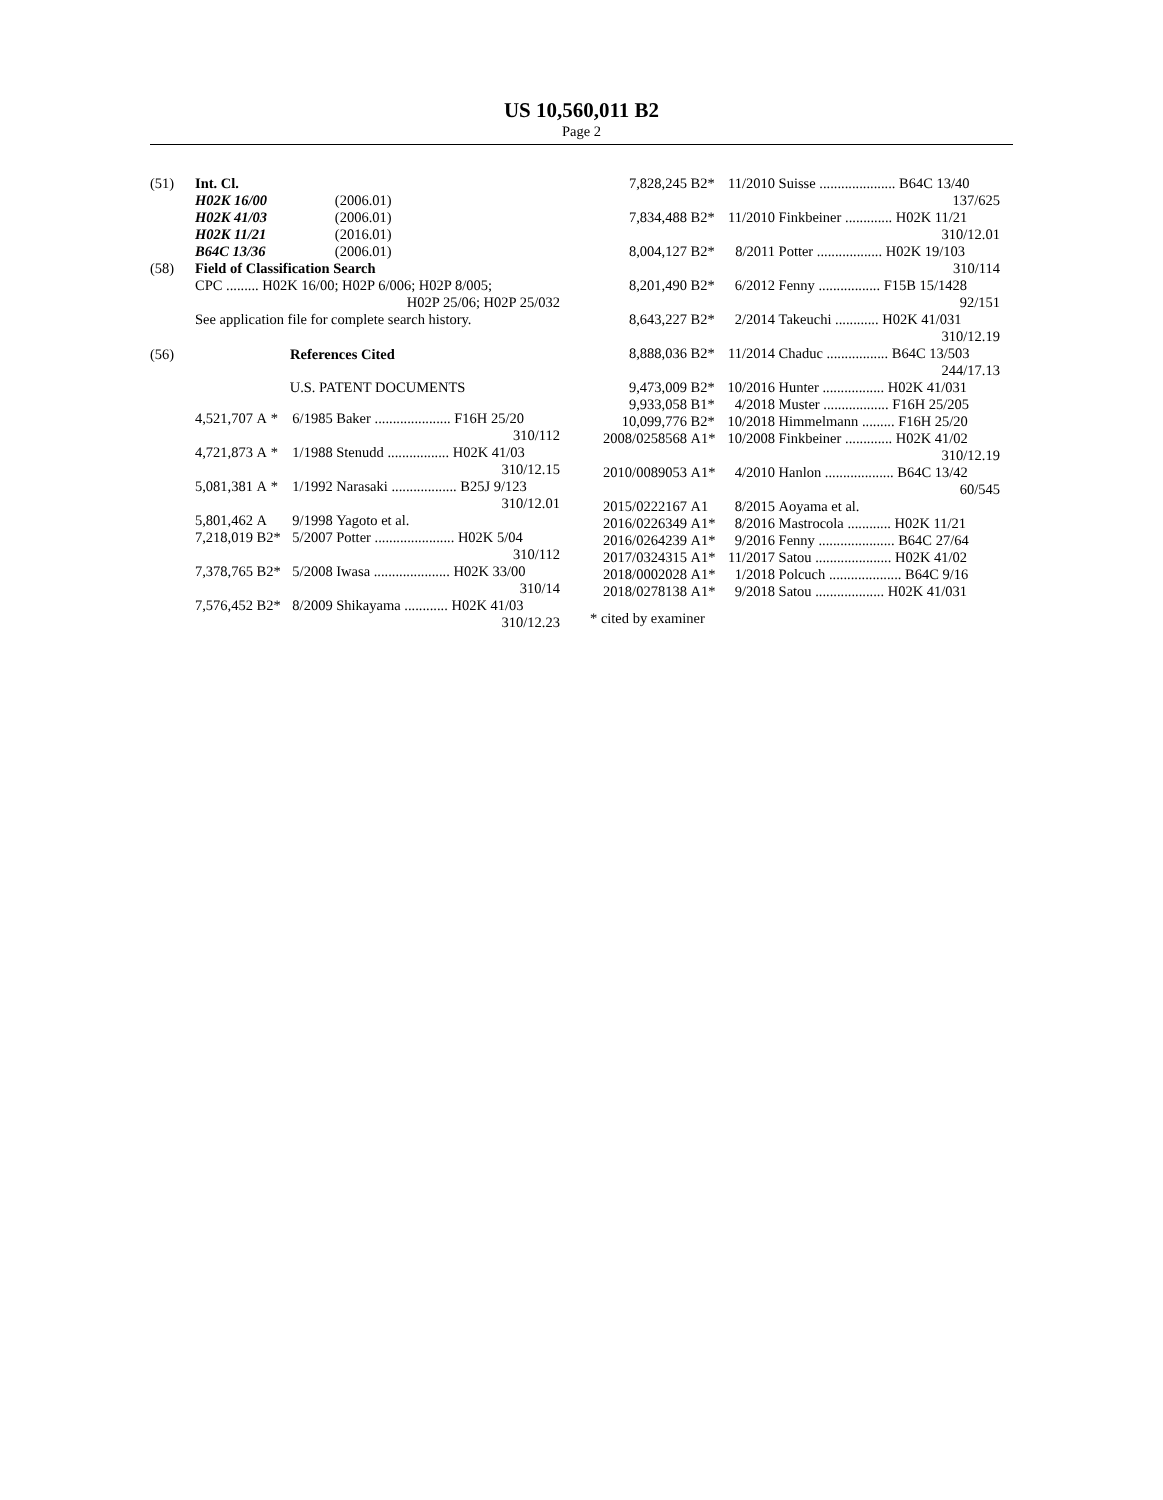US 10,560,011 B2
Page 2
(51) Int. Cl.
| H02K 16/00 | (2006.01) |
| H02K 41/03 | (2006.01) |
| H02K 11/21 | (2016.01) |
| B64C 13/36 | (2006.01) |
(58) Field of Classification Search
CPC ......... H02K 16/00; H02P 6/006; H02P 8/005;
H02P 25/06; H02P 25/032
See application file for complete search history.
(56) References Cited
U.S. PATENT DOCUMENTS
| 4,521,707 | A * | 6/1985 | Baker ..................... F16H 25/20 |
| 310/112 | | | |
| 4,721,873 | A * | 1/1988 | Stenudd ................. H02K 41/03 |
| 310/12.15 | | | |
| 5,081,381 | A * | 1/1992 | Narasaki .................. B25J 9/123 |
| 310/12.01 | | | |
| 5,801,462 | A | 9/1998 | Yagoto et al. |
| 7,218,019 | B2* | 5/2007 | Potter ...................... H02K 5/04 |
| 310/112 | | | |
| 7,378,765 | B2* | 5/2008 | Iwasa ..................... H02K 33/00 |
| 310/14 | | | |
| 7,576,452 | B2* | 8/2009 | Shikayama ............ H02K 41/03 |
| 310/12.23 | | | |
| 7,828,245 | B2* | 11/2010 | Suisse ..................... B64C 13/40 |
| 137/625 | | | |
| 7,834,488 | B2* | 11/2010 | Finkbeiner ............. H02K 11/21 |
| 310/12.01 | | | |
| 8,004,127 | B2* | 8/2011 | Potter .................. H02K 19/103 |
| 310/114 | | | |
| 8,201,490 | B2* | 6/2012 | Fenny ................. F15B 15/1428 |
| 92/151 | | | |
| 8,643,227 | B2* | 2/2014 | Takeuchi ............ H02K 41/031 |
| 310/12.19 | | | |
| 8,888,036 | B2* | 11/2014 | Chaduc ................. B64C 13/503 |
| 244/17.13 | | | |
| 9,473,009 | B2* | 10/2016 | Hunter ................. H02K 41/031 |
| 9,933,058 | B1* | 4/2018 | Muster .................. F16H 25/205 |
| 10,099,776 | B2* | 10/2018 | Himmelmann ......... F16H 25/20 |
| 2008/0258568 | A1* | 10/2008 | Finkbeiner ............. H02K 41/02 |
| 310/12.19 | | | |
| 2010/0089053 | A1* | 4/2010 | Hanlon ................... B64C 13/42 |
| 60/545 | | | |
| 2015/0222167 | A1 | 8/2015 | Aoyama et al. |
| 2016/0226349 | A1* | 8/2016 | Mastrocola ............ H02K 11/21 |
| 2016/0264239 | A1* | 9/2016 | Fenny ..................... B64C 27/64 |
| 2017/0324315 | A1* | 11/2017 | Satou ..................... H02K 41/02 |
| 2018/0002028 | A1* | 1/2018 | Polcuch .................... B64C 9/16 |
| 2018/0278138 | A1* | 9/2018 | Satou ................... H02K 41/031 |
* cited by examiner